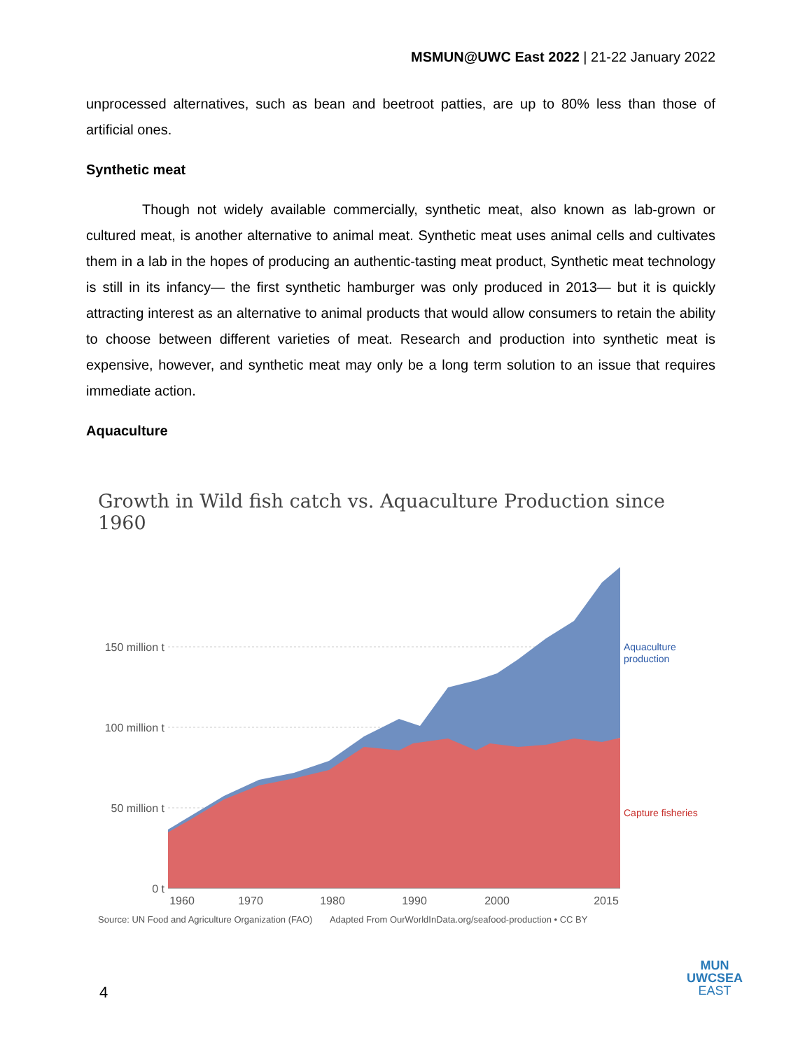MSMUN@UWC East 2022 | 21-22 January 2022
unprocessed alternatives, such as bean and beetroot patties, are up to 80% less than those of artificial ones.
Synthetic meat
Though not widely available commercially, synthetic meat, also known as lab-grown or cultured meat, is another alternative to animal meat. Synthetic meat uses animal cells and cultivates them in a lab in the hopes of producing an authentic-tasting meat product, Synthetic meat technology is still in its infancy— the first synthetic hamburger was only produced in 2013— but it is quickly attracting interest as an alternative to animal products that would allow consumers to retain the ability to choose between different varieties of meat. Research and production into synthetic meat is expensive, however, and synthetic meat may only be a long term solution to an issue that requires immediate action.
Aquaculture
Growth in Wild fish catch vs. Aquaculture Production since 1960
150 million t
100 million t
50 million t
0 t
1960
1970
1980
1990
2000
2015
Aquaculture
production
Capture fisheries
Source: UN Food and Agriculture Organization (FAO) Adapted From OurWorldInData.org/seafood-production • CC BY
4
MUN
UWCSEA
EAST